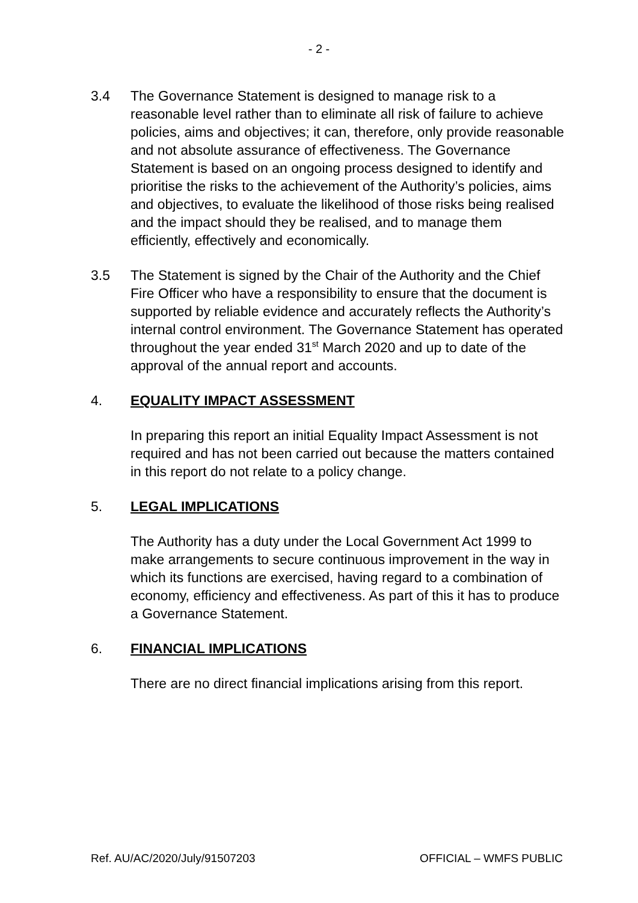- 2 -
3.4 The Governance Statement is designed to manage risk to a reasonable level rather than to eliminate all risk of failure to achieve policies, aims and objectives; it can, therefore, only provide reasonable and not absolute assurance of effectiveness. The Governance Statement is based on an ongoing process designed to identify and prioritise the risks to the achievement of the Authority’s policies, aims and objectives, to evaluate the likelihood of those risks being realised and the impact should they be realised, and to manage them efficiently, effectively and economically.
3.5 The Statement is signed by the Chair of the Authority and the Chief Fire Officer who have a responsibility to ensure that the document is supported by reliable evidence and accurately reflects the Authority’s internal control environment. The Governance Statement has operated throughout the year ended 31<sup>st</sup> March 2020 and up to date of the approval of the annual report and accounts.
4. EQUALITY IMPACT ASSESSMENT
In preparing this report an initial Equality Impact Assessment is not required and has not been carried out because the matters contained in this report do not relate to a policy change.
5. LEGAL IMPLICATIONS
The Authority has a duty under the Local Government Act 1999 to make arrangements to secure continuous improvement in the way in which its functions are exercised, having regard to a combination of economy, efficiency and effectiveness. As part of this it has to produce a Governance Statement.
6. FINANCIAL IMPLICATIONS
There are no direct financial implications arising from this report.
Ref. AU/AC/2020/July/91507203 OFFICIAL – WMFS PUBLIC